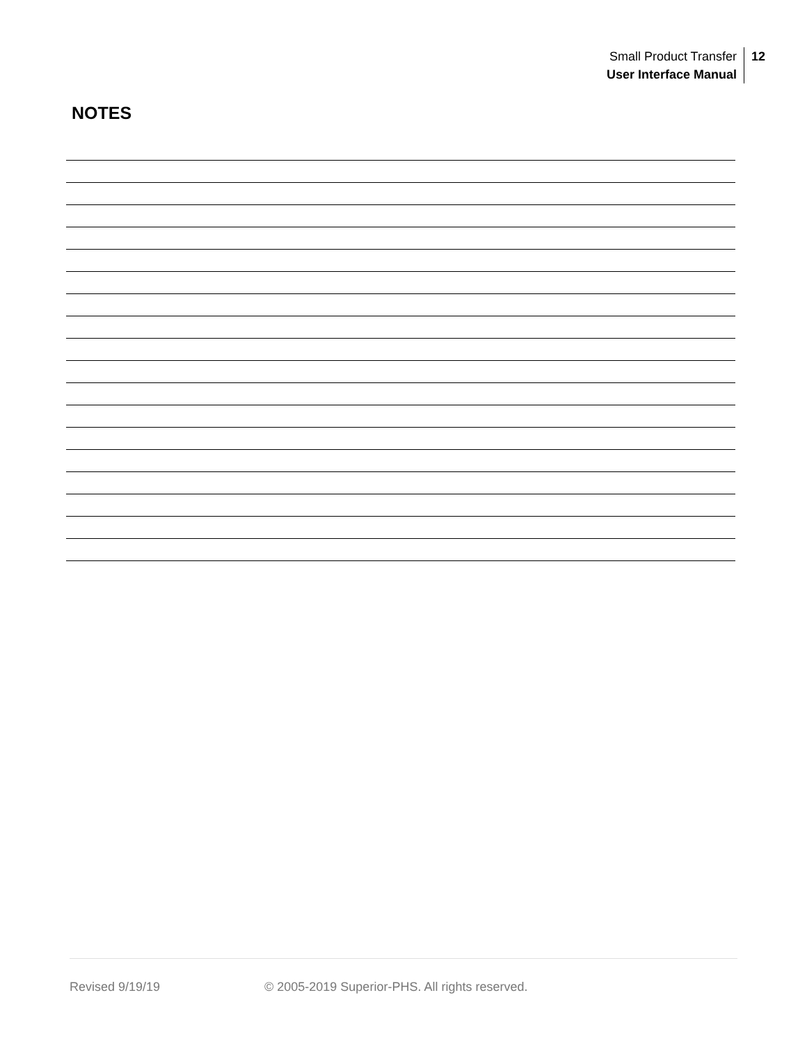Small Product Transfer
User Interface Manual
12
NOTES
Revised 9/19/19 © 2005-2019 Superior-PHS. All rights reserved.